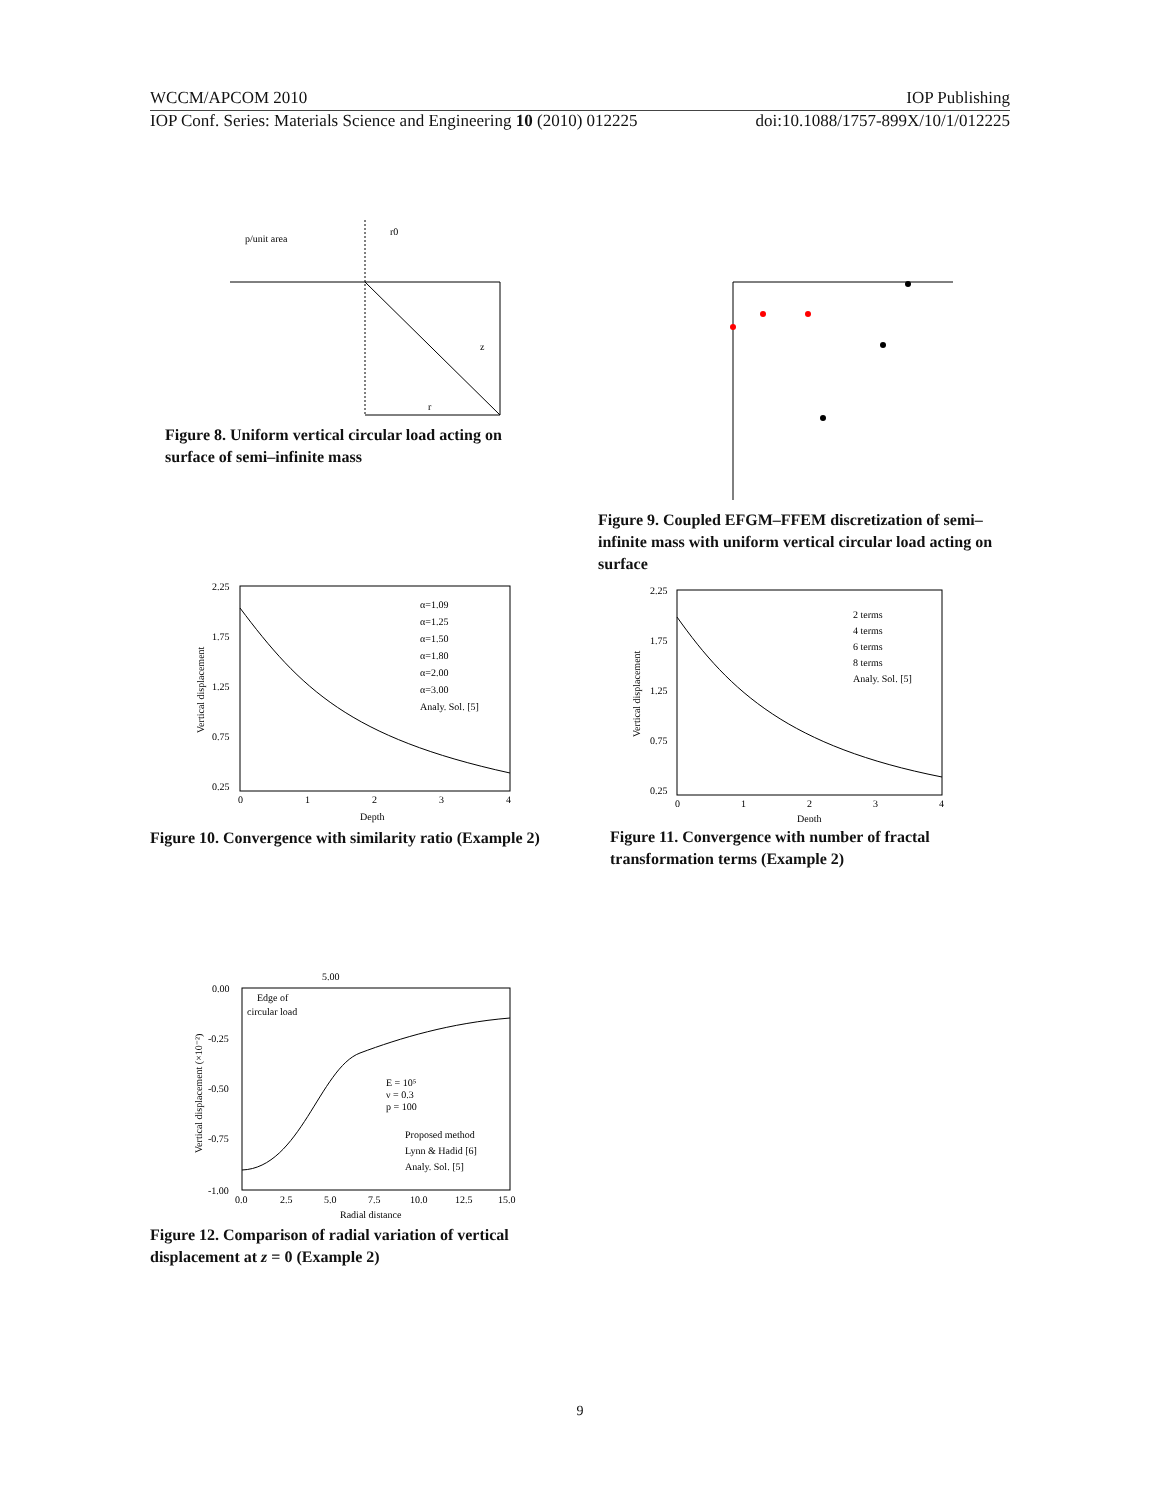WCCM/APCOM 2010 IOP Publishing
IOP Conf. Series: Materials Science and Engineering 10 (2010) 012225 doi:10.1088/1757-899X/10/1/012225
p/unit area
r0
z
r
Figure 8. Uniform vertical circular load acting on surface of semi–infinite mass
Figure 9. Coupled EFGM–FFEM discretization of semi–infinite mass with uniform vertical circular load acting on surface
2.25
1.75
1.25
0.75
0.25
0
1
2
3
4
Depth
Vertical displacement
α=1.09
α=1.25
α=1.50
α=1.80
α=2.00
α=3.00
Analy. Sol. [5]
Figure 10. Convergence with similarity ratio (Example 2)
2.25
1.75
1.25
0.75
0.25
0
1
2
3
4
Depth
Vertical displacement
2 terms
4 terms
6 terms
8 terms
Analy. Sol. [5]
Figure 11. Convergence with number of fractal transformation terms (Example 2)
5.00
0.00
-0.25
-0.50
-0.75
-1.00
0.0
2.5
5.0
7.5
10.0
12.5
15.0
Radial distance
Vertical displacement (×10⁻²)
Edge of
circular load
E = 10⁵
ν = 0.3
p = 100
Proposed method
Lynn & Hadid [6]
Analy. Sol. [5]
Figure 12. Comparison of radial variation of vertical displacement at z = 0 (Example 2)
9